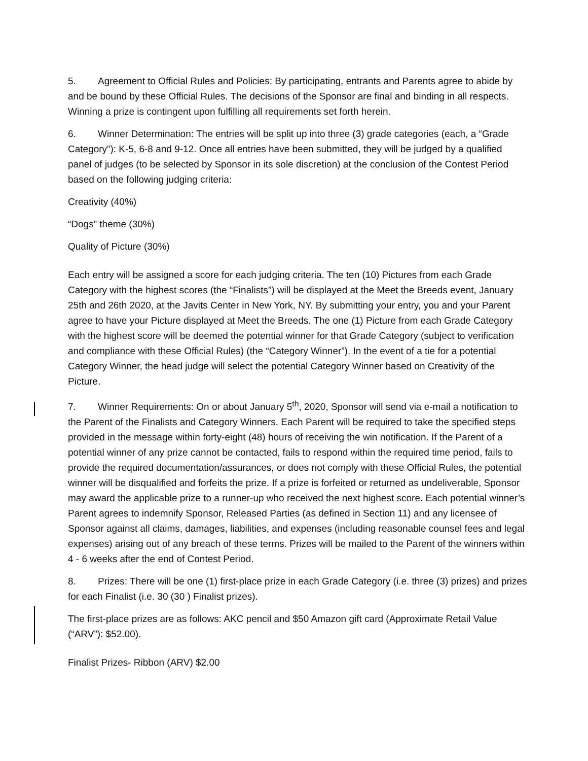5. Agreement to Official Rules and Policies: By participating, entrants and Parents agree to abide by and be bound by these Official Rules. The decisions of the Sponsor are final and binding in all respects. Winning a prize is contingent upon fulfilling all requirements set forth herein.
6. Winner Determination: The entries will be split up into three (3) grade categories (each, a “Grade Category”): K-5, 6-8 and 9-12. Once all entries have been submitted, they will be judged by a qualified panel of judges (to be selected by Sponsor in its sole discretion) at the conclusion of the Contest Period based on the following judging criteria:
Creativity (40%)
“Dogs” theme (30%)
Quality of Picture (30%)
Each entry will be assigned a score for each judging criteria. The ten (10) Pictures from each Grade Category with the highest scores (the “Finalists”) will be displayed at the Meet the Breeds event, January 25th and 26th 2020, at the Javits Center in New York, NY. By submitting your entry, you and your Parent agree to have your Picture displayed at Meet the Breeds. The one (1) Picture from each Grade Category with the highest score will be deemed the potential winner for that Grade Category (subject to verification and compliance with these Official Rules) (the “Category Winner”). In the event of a tie for a potential Category Winner, the head judge will select the potential Category Winner based on Creativity of the Picture.
7. Winner Requirements: On or about January 5<sup>th</sup>, 2020, Sponsor will send via e-mail a notification to the Parent of the Finalists and Category Winners. Each Parent will be required to take the specified steps provided in the message within forty-eight (48) hours of receiving the win notification. If the Parent of a potential winner of any prize cannot be contacted, fails to respond within the required time period, fails to provide the required documentation/assurances, or does not comply with these Official Rules, the potential winner will be disqualified and forfeits the prize. If a prize is forfeited or returned as undeliverable, Sponsor may award the applicable prize to a runner-up who received the next highest score. Each potential winner’s Parent agrees to indemnify Sponsor, Released Parties (as defined in Section 11) and any licensee of Sponsor against all claims, damages, liabilities, and expenses (including reasonable counsel fees and legal expenses) arising out of any breach of these terms. Prizes will be mailed to the Parent of the winners within 4 - 6 weeks after the end of Contest Period.
8. Prizes: There will be one (1) first-place prize in each Grade Category (i.e. three (3) prizes) and prizes for each Finalist (i.e. 30 (30 ) Finalist prizes).
The first-place prizes are as follows: AKC pencil and $50 Amazon gift card (Approximate Retail Value (“ARV”): $52.00).
Finalist Prizes- Ribbon (ARV) $2.00